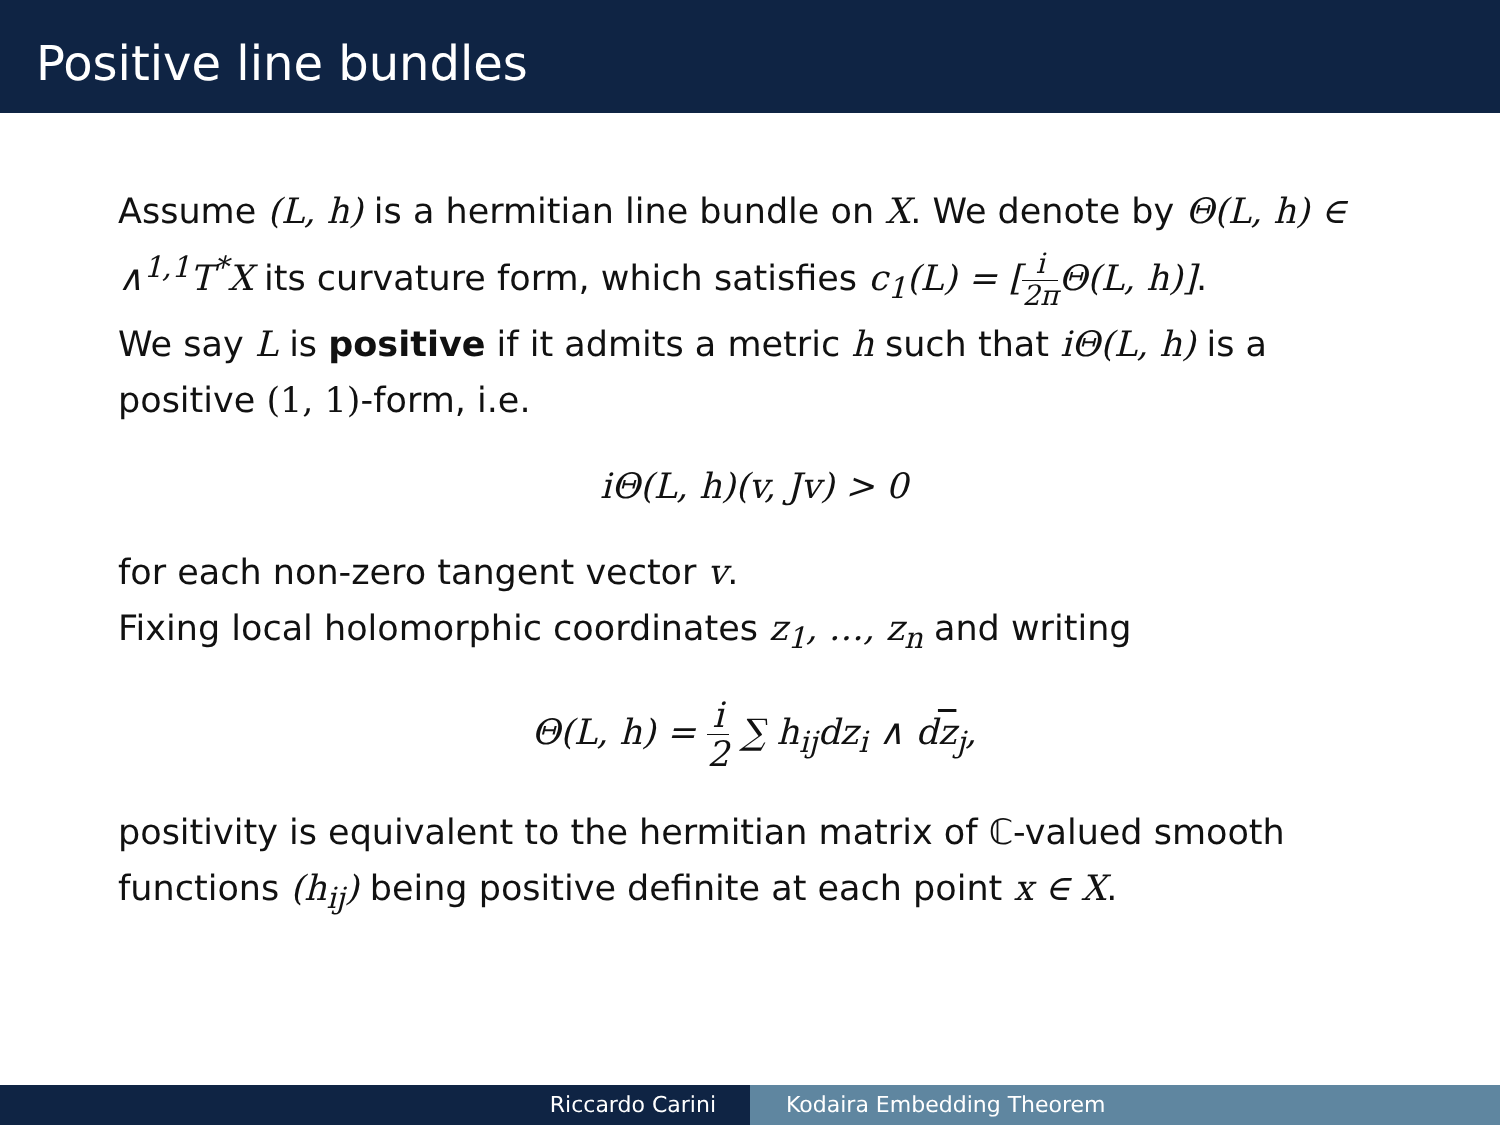Positive line bundles
Assume (L, h) is a hermitian line bundle on X. We denote by Θ(L, h) ∈ ∧<sup>1,1</sup>T<sup>*</sup>X its curvature form, which satisfies c<sub>1</sub>(L) = [i 2π Θ(L, h)].
We say L is positive if it admits a metric h such that iΘ(L, h) is a positive (1, 1)-form, i.e.
iΘ(L, h)(v, Jv) > 0
for each non-zero tangent vector v.
Fixing local holomorphic coordinates z<sub>1</sub>, …, z<sub>n</sub> and writing
Θ(L, h) = i 2 ∑ h<sub>ij</sub>dz<sub>i</sub> ∧ dz<sub>j</sub>,
positivity is equivalent to the hermitian matrix of ℂ-valued smooth functions (h<sub>ij</sub>) being positive definite at each point x ∈ X.
Riccardo Carini Kodaira Embedding Theorem